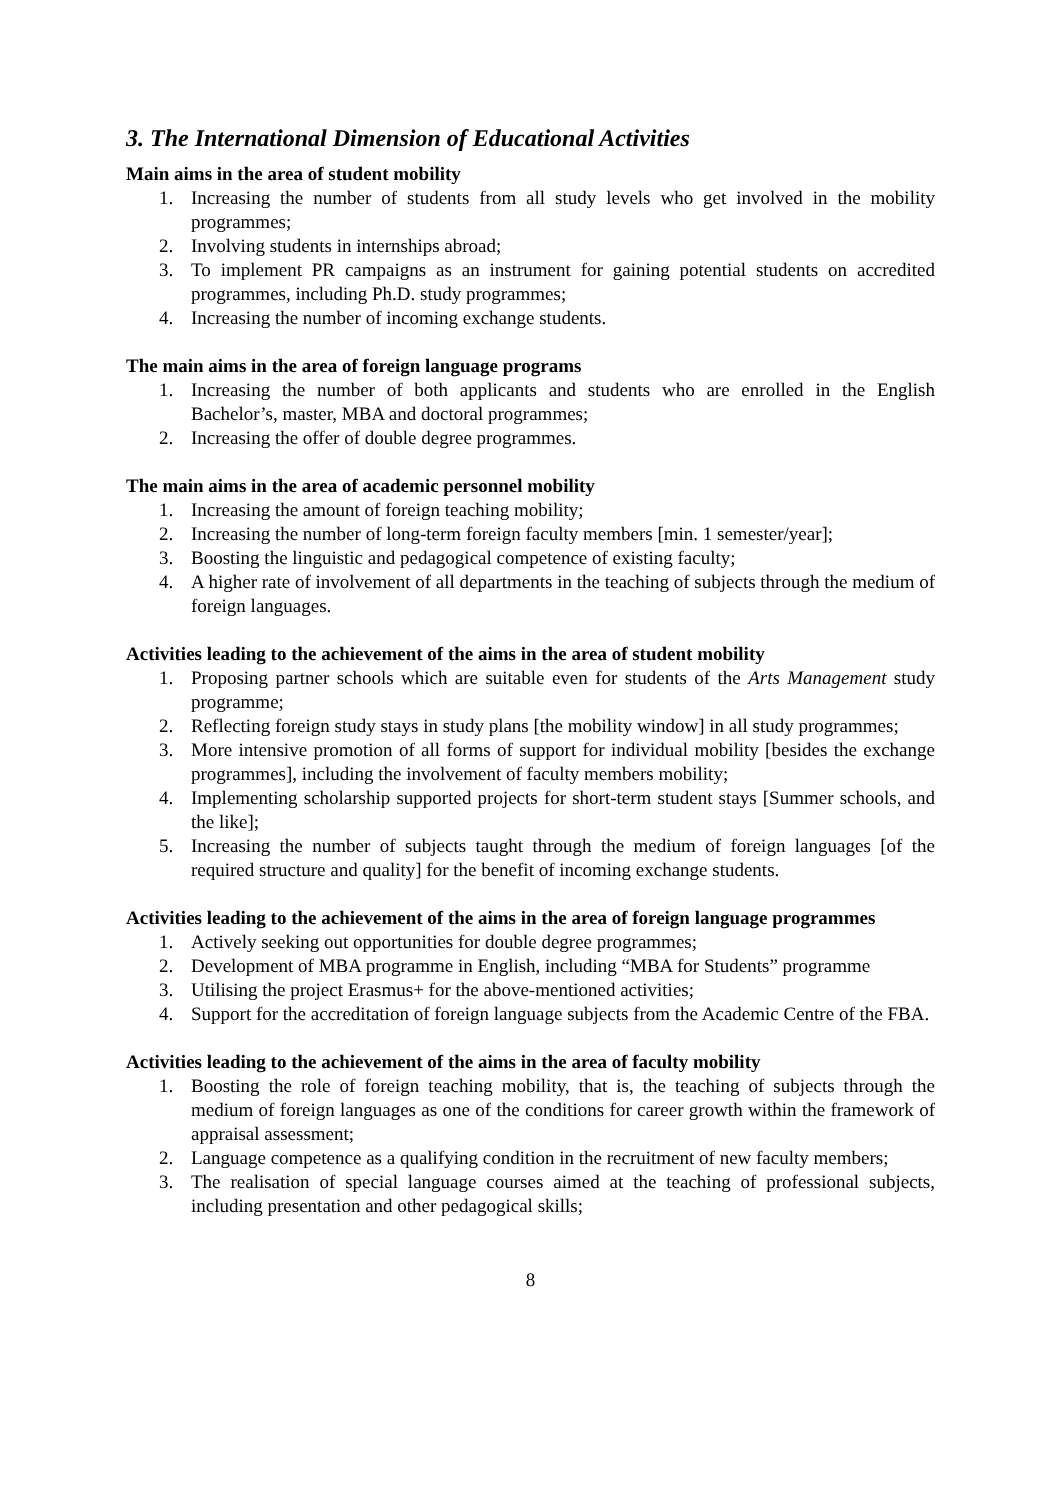3. The International Dimension of Educational Activities
Main aims in the area of student mobility
1. Increasing the number of students from all study levels who get involved in the mobility programmes;
2. Involving students in internships abroad;
3. To implement PR campaigns as an instrument for gaining potential students on accredited programmes, including Ph.D. study programmes;
4. Increasing the number of incoming exchange students.
The main aims in the area of foreign language programs
1. Increasing the number of both applicants and students who are enrolled in the English Bachelor’s, master, MBA and doctoral programmes;
2. Increasing the offer of double degree programmes.
The main aims in the area of academic personnel mobility
1. Increasing the amount of foreign teaching mobility;
2. Increasing the number of long-term foreign faculty members [min. 1 semester/year];
3. Boosting the linguistic and pedagogical competence of existing faculty;
4. A higher rate of involvement of all departments in the teaching of subjects through the medium of foreign languages.
Activities leading to the achievement of the aims in the area of student mobility
1. Proposing partner schools which are suitable even for students of the Arts Management study programme;
2. Reflecting foreign study stays in study plans [the mobility window] in all study programmes;
3. More intensive promotion of all forms of support for individual mobility [besides the exchange programmes], including the involvement of faculty members mobility;
4. Implementing scholarship supported projects for short-term student stays [Summer schools, and the like];
5. Increasing the number of subjects taught through the medium of foreign languages [of the required structure and quality] for the benefit of incoming exchange students.
Activities leading to the achievement of the aims in the area of foreign language programmes
1. Actively seeking out opportunities for double degree programmes;
2. Development of MBA programme in English, including “MBA for Students” programme
3. Utilising the project Erasmus+ for the above-mentioned activities;
4. Support for the accreditation of foreign language subjects from the Academic Centre of the FBA.
Activities leading to the achievement of the aims in the area of faculty mobility
1. Boosting the role of foreign teaching mobility, that is, the teaching of subjects through the medium of foreign languages as one of the conditions for career growth within the framework of appraisal assessment;
2. Language competence as a qualifying condition in the recruitment of new faculty members;
3. The realisation of special language courses aimed at the teaching of professional subjects, including presentation and other pedagogical skills;
8